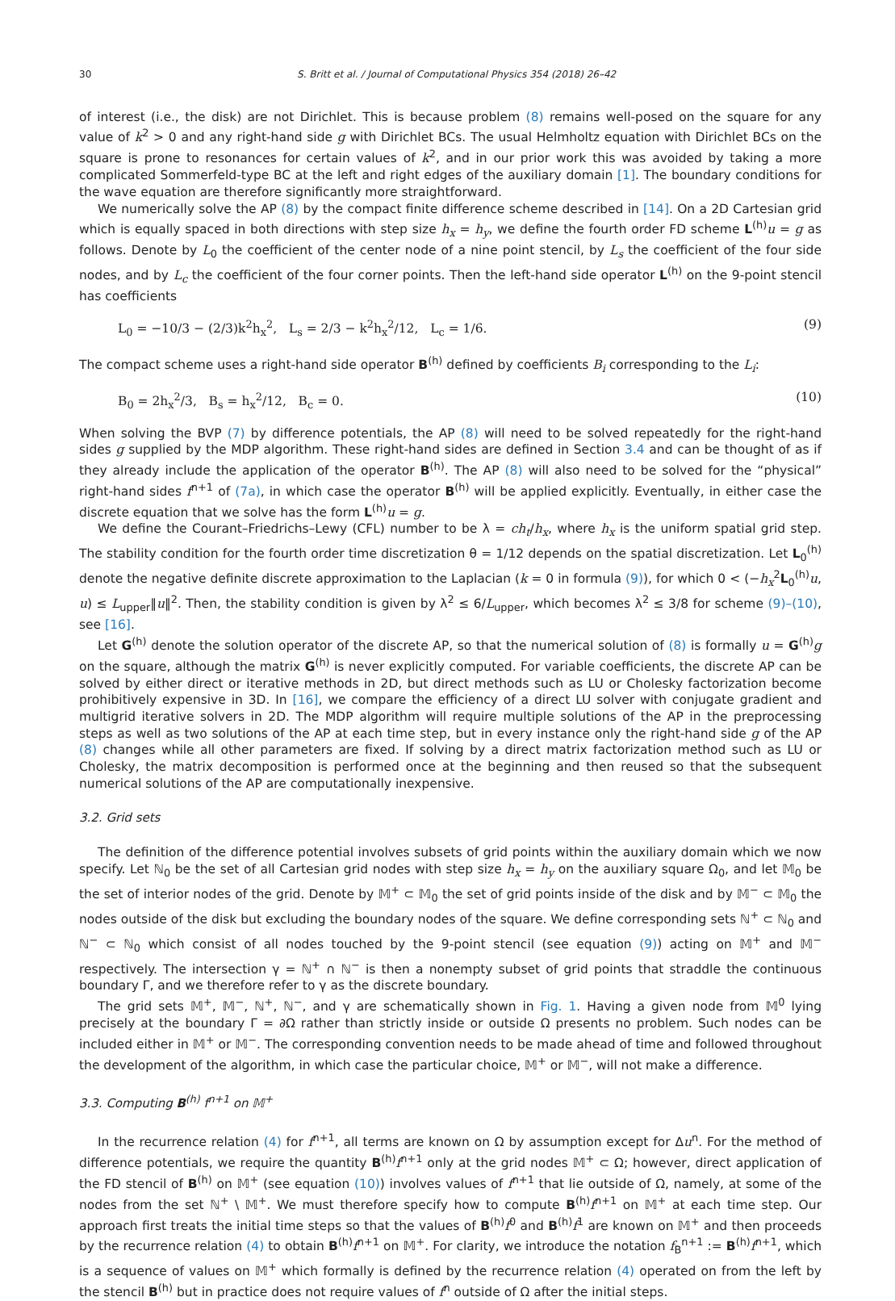30 S. Britt et al. / Journal of Computational Physics 354 (2018) 26–42
of interest (i.e., the disk) are not Dirichlet. This is because problem (8) remains well-posed on the square for any value of k<sup>2</sup> > 0 and any right-hand side g with Dirichlet BCs. The usual Helmholtz equation with Dirichlet BCs on the square is prone to resonances for certain values of k<sup>2</sup>, and in our prior work this was avoided by taking a more complicated Sommerfeld-type BC at the left and right edges of the auxiliary domain [1]. The boundary conditions for the wave equation are therefore significantly more straightforward.
We numerically solve the AP (8) by the compact finite difference scheme described in [14]. On a 2D Cartesian grid which is equally spaced in both directions with step size h<sub>x</sub> = h<sub>y</sub>, we define the fourth order FD scheme L<sup>(h)</sup>u = g as follows. Denote by L<sub>0</sub> the coefficient of the center node of a nine point stencil, by L<sub>s</sub> the coefficient of the four side nodes, and by L<sub>c</sub> the coefficient of the four corner points. Then the left-hand side operator L<sup>(h)</sup> on the 9-point stencil has coefficients
L<sub>0</sub> = −10/3 − (2/3)k<sup>2</sup>h<sub>x</sub><sup>2</sup>, L<sub>s</sub> = 2/3 − k<sup>2</sup>h<sub>x</sub><sup>2</sup>/12, L<sub>c</sub> = 1/6. (9)
The compact scheme uses a right-hand side operator B<sup>(h)</sup> defined by coefficients B<sub>i</sub> corresponding to the L<sub>i</sub>:
B<sub>0</sub> = 2h<sub>x</sub><sup>2</sup>/3, B<sub>s</sub> = h<sub>x</sub><sup>2</sup>/12, B<sub>c</sub> = 0. (10)
When solving the BVP (7) by difference potentials, the AP (8) will need to be solved repeatedly for the right-hand sides g supplied by the MDP algorithm. These right-hand sides are defined in Section 3.4 and can be thought of as if they already include the application of the operator B<sup>(h)</sup>. The AP (8) will also need to be solved for the “physical” right-hand sides f<sup>n+1</sup> of (7a), in which case the operator B<sup>(h)</sup> will be applied explicitly. Eventually, in either case the discrete equation that we solve has the form L<sup>(h)</sup>u = g.
We define the Courant–Friedrichs–Lewy (CFL) number to be λ = ch<sub>t</sub>/h<sub>x</sub>, where h<sub>x</sub> is the uniform spatial grid step. The stability condition for the fourth order time discretization θ = 1/12 depends on the spatial discretization. Let L<sub>0</sub><sup>(h)</sup> denote the negative definite discrete approximation to the Laplacian (k = 0 in formula (9)), for which 0 < (−h<sub>x</sub><sup>2</sup>L<sub>0</sub><sup>(h)</sup>u, u) ≤ L<sub>upper</sub>‖u‖<sup>2</sup>. Then, the stability condition is given by λ<sup>2</sup> ≤ 6/L<sub>upper</sub>, which becomes λ<sup>2</sup> ≤ 3/8 for scheme (9)–(10), see [16].
Let G<sup>(h)</sup> denote the solution operator of the discrete AP, so that the numerical solution of (8) is formally u = G<sup>(h)</sup>g on the square, although the matrix G<sup>(h)</sup> is never explicitly computed. For variable coefficients, the discrete AP can be solved by either direct or iterative methods in 2D, but direct methods such as LU or Cholesky factorization become prohibitively expensive in 3D. In [16], we compare the efficiency of a direct LU solver with conjugate gradient and multigrid iterative solvers in 2D. The MDP algorithm will require multiple solutions of the AP in the preprocessing steps as well as two solutions of the AP at each time step, but in every instance only the right-hand side g of the AP (8) changes while all other parameters are fixed. If solving by a direct matrix factorization method such as LU or Cholesky, the matrix decomposition is performed once at the beginning and then reused so that the subsequent numerical solutions of the AP are computationally inexpensive.
3.2. Grid sets
The definition of the difference potential involves subsets of grid points within the auxiliary domain which we now specify. Let ℕ<sub>0</sub> be the set of all Cartesian grid nodes with step size h<sub>x</sub> = h<sub>y</sub> on the auxiliary square Ω<sub>0</sub>, and let 𝕄<sub>0</sub> be the set of interior nodes of the grid. Denote by 𝕄<sup>+</sup> ⊂ 𝕄<sub>0</sub> the set of grid points inside of the disk and by 𝕄<sup>−</sup> ⊂ 𝕄<sub>0</sub> the nodes outside of the disk but excluding the boundary nodes of the square. We define corresponding sets ℕ<sup>+</sup> ⊂ ℕ<sub>0</sub> and ℕ<sup>−</sup> ⊂ ℕ<sub>0</sub> which consist of all nodes touched by the 9-point stencil (see equation (9)) acting on 𝕄<sup>+</sup> and 𝕄<sup>−</sup> respectively. The intersection γ = ℕ<sup>+</sup> ∩ ℕ<sup>−</sup> is then a nonempty subset of grid points that straddle the continuous boundary Γ, and we therefore refer to γ as the discrete boundary.
The grid sets 𝕄<sup>+</sup>, 𝕄<sup>−</sup>, ℕ<sup>+</sup>, ℕ<sup>−</sup>, and γ are schematically shown in Fig. 1. Having a given node from 𝕄<sup>0</sup> lying precisely at the boundary Γ = ∂Ω rather than strictly inside or outside Ω presents no problem. Such nodes can be included either in 𝕄<sup>+</sup> or 𝕄<sup>−</sup>. The corresponding convention needs to be made ahead of time and followed throughout the development of the algorithm, in which case the particular choice, 𝕄<sup>+</sup> or 𝕄<sup>−</sup>, will not make a difference.
3.3. Computing B<sup>(h)</sup> f<sup>n+1</sup> on 𝕄<sup>+</sup>
In the recurrence relation (4) for f<sup>n+1</sup>, all terms are known on Ω by assumption except for Δu<sup>n</sup>. For the method of difference potentials, we require the quantity B<sup>(h)</sup>f<sup>n+1</sup> only at the grid nodes 𝕄<sup>+</sup> ⊂ Ω; however, direct application of the FD stencil of B<sup>(h)</sup> on 𝕄<sup>+</sup> (see equation (10)) involves values of f<sup>n+1</sup> that lie outside of Ω, namely, at some of the nodes from the set ℕ<sup>+</sup> \ 𝕄<sup>+</sup>. We must therefore specify how to compute B<sup>(h)</sup>f<sup>n+1</sup> on 𝕄<sup>+</sup> at each time step. Our approach first treats the initial time steps so that the values of B<sup>(h)</sup>f<sup>0</sup> and B<sup>(h)</sup>f<sup>1</sup> are known on 𝕄<sup>+</sup> and then proceeds by the recurrence relation (4) to obtain B<sup>(h)</sup>f<sup>n+1</sup> on 𝕄<sup>+</sup>. For clarity, we introduce the notation f<sub>B</sub><sup>n+1</sup> := B<sup>(h)</sup>f<sup>n+1</sup>, which is a sequence of values on 𝕄<sup>+</sup> which formally is defined by the recurrence relation (4) operated on from the left by the stencil B<sup>(h)</sup> but in practice does not require values of f<sup>n</sup> outside of Ω after the initial steps.